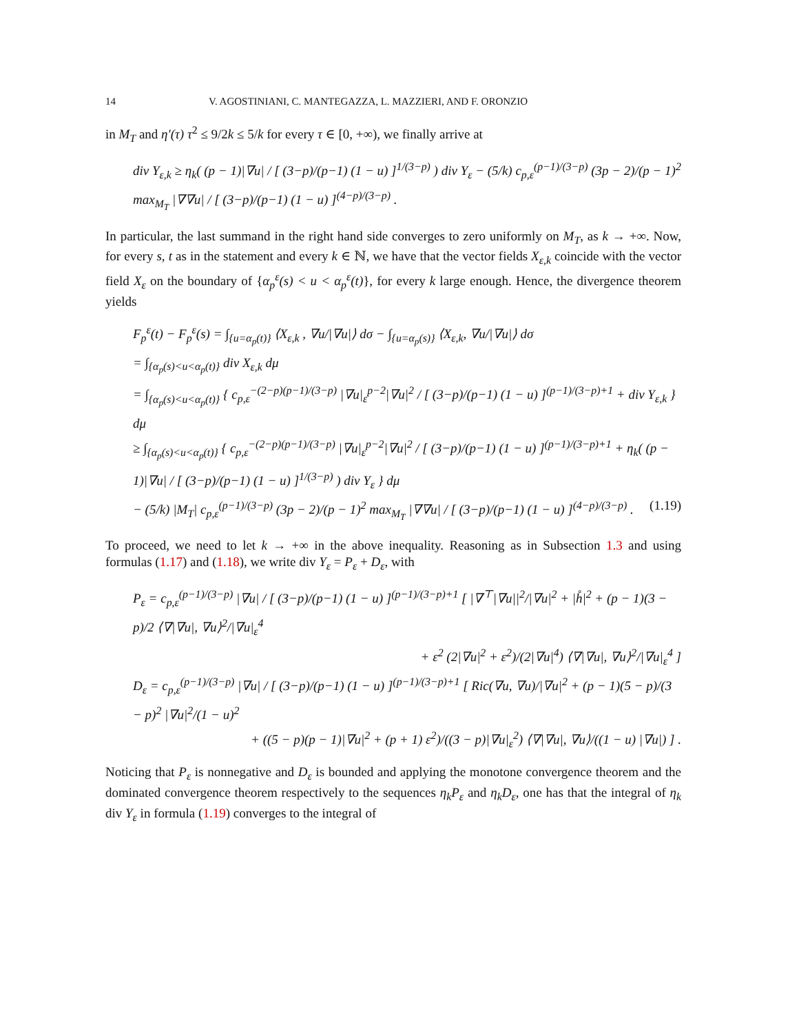14 V. AGOSTINIANI, C. MANTEGAZZA, L. MAZZIERI, AND F. ORONZIO
in M<sub>T</sub> and η′(τ) τ<sup>2</sup> ≤ 9/2k ≤ 5/k for every τ ∈ [0, +∞), we finally arrive at
div Y<sub>ε,k</sub> ≥ η<sub>k</sub>( (p − 1)|∇u| / [ (3−p)/(p−1) (1 − u) ]<sup>1/(3−p)</sup> ) div Y<sub>ε</sub> − (5/k) c<sub>p,ε</sub><sup>(p−1)/(3−p)</sup> (3p − 2)/(p − 1)<sup>2</sup> max<sub>M<sub>T</sub></sub> |∇∇u| / [ (3−p)/(p−1) (1 − u) ]<sup>(4−p)/(3−p)</sup> .
In particular, the last summand in the right hand side converges to zero uniformly on M<sub>T</sub>, as k → +∞. Now, for every s, t as in the statement and every k ∈ ℕ, we have that the vector fields X<sub>ε,k</sub> coincide with the vector field X<sub>ε</sub> on the boundary of {α<sub>p</sub><sup>ε</sup>(s) < u < α<sub>p</sub><sup>ε</sup>(t)}, for every k large enough. Hence, the divergence theorem yields
F<sub>p</sub><sup>ε</sup>(t) − F<sub>p</sub><sup>ε</sup>(s) = ∫<sub>{u=α<sub>p</sub>(t)}</sub> ⟨X<sub>ε,k</sub> , ∇u/|∇u|⟩ dσ − ∫<sub>{u=α<sub>p</sub>(s)}</sub> ⟨X<sub>ε,k</sub>, ∇u/|∇u|⟩ dσ
= ∫<sub>{α<sub>p</sub>(s)<u<α<sub>p</sub>(t)}</sub> div X<sub>ε,k</sub> dμ
= ∫<sub>{α<sub>p</sub>(s)<u<α<sub>p</sub>(t)}</sub> { c<sub>p,ε</sub><sup>−(2−p)(p−1)/(3−p)</sup> |∇u|<sub>ε</sub><sup>p−2</sup>|∇u|<sup>2</sup> / [ (3−p)/(p−1) (1 − u) ]<sup>(p−1)/(3−p)+1</sup> + div Y<sub>ε,k</sub> } dμ
≥ ∫<sub>{α<sub>p</sub>(s)<u<α<sub>p</sub>(t)}</sub> { c<sub>p,ε</sub><sup>−(2−p)(p−1)/(3−p)</sup> |∇u|<sub>ε</sub><sup>p−2</sup>|∇u|<sup>2</sup> / [ (3−p)/(p−1) (1 − u) ]<sup>(p−1)/(3−p)+1</sup> + η<sub>k</sub>( (p − 1)|∇u| / [ (3−p)/(p−1) (1 − u) ]<sup>1/(3−p)</sup> ) div Y<sub>ε</sub> } dμ
− (5/k) |M<sub>T</sub>| c<sub>p,ε</sub><sup>(p−1)/(3−p)</sup> (3p − 2)/(p − 1)<sup>2</sup> max<sub>M<sub>T</sub></sub> |∇∇u| / [ (3−p)/(p−1) (1 − u) ]<sup>(4−p)/(3−p)</sup> . (1.19)
To proceed, we need to let k → +∞ in the above inequality. Reasoning as in Subsection 1.3 and using formulas (1.17) and (1.18), we write div Y<sub>ε</sub> = P<sub>ε</sub> + D<sub>ε</sub>, with
P<sub>ε</sub> = c<sub>p,ε</sub><sup>(p−1)/(3−p)</sup> |∇u| / [ (3−p)/(p−1) (1 − u) ]<sup>(p−1)/(3−p)+1</sup> [ |∇<sup>⊤</sup>|∇u||<sup>2</sup>/|∇u|<sup>2</sup> + |h̊|<sup>2</sup> + (p − 1)(3 − p)/2 ⟨∇|∇u|, ∇u⟩<sup>2</sup>/|∇u|<sub>ε</sub><sup>4</sup>
+ ε<sup>2</sup> (2|∇u|<sup>2</sup> + ε<sup>2</sup>)/(2|∇u|<sup>4</sup>) ⟨∇|∇u|, ∇u⟩<sup>2</sup>/|∇u|<sub>ε</sub><sup>4</sup> ]
D<sub>ε</sub> = c<sub>p,ε</sub><sup>(p−1)/(3−p)</sup> |∇u| / [ (3−p)/(p−1) (1 − u) ]<sup>(p−1)/(3−p)+1</sup> [ Ric(∇u, ∇u)/|∇u|<sup>2</sup> + (p − 1)(5 − p)/(3 − p)<sup>2</sup> |∇u|<sup>2</sup>/(1 − u)<sup>2</sup>
+ ((5 − p)(p − 1)|∇u|<sup>2</sup> + (p + 1) ε<sup>2</sup>)/((3 − p)|∇u|<sub>ε</sub><sup>2</sup>) ⟨∇|∇u|, ∇u⟩/((1 − u) |∇u|) ] .
Noticing that P<sub>ε</sub> is nonnegative and D<sub>ε</sub> is bounded and applying the monotone convergence theorem and the dominated convergence theorem respectively to the sequences η<sub>k</sub>P<sub>ε</sub> and η<sub>k</sub>D<sub>ε</sub>, one has that the integral of η<sub>k</sub> div Y<sub>ε</sub> in formula (1.19) converges to the integral of